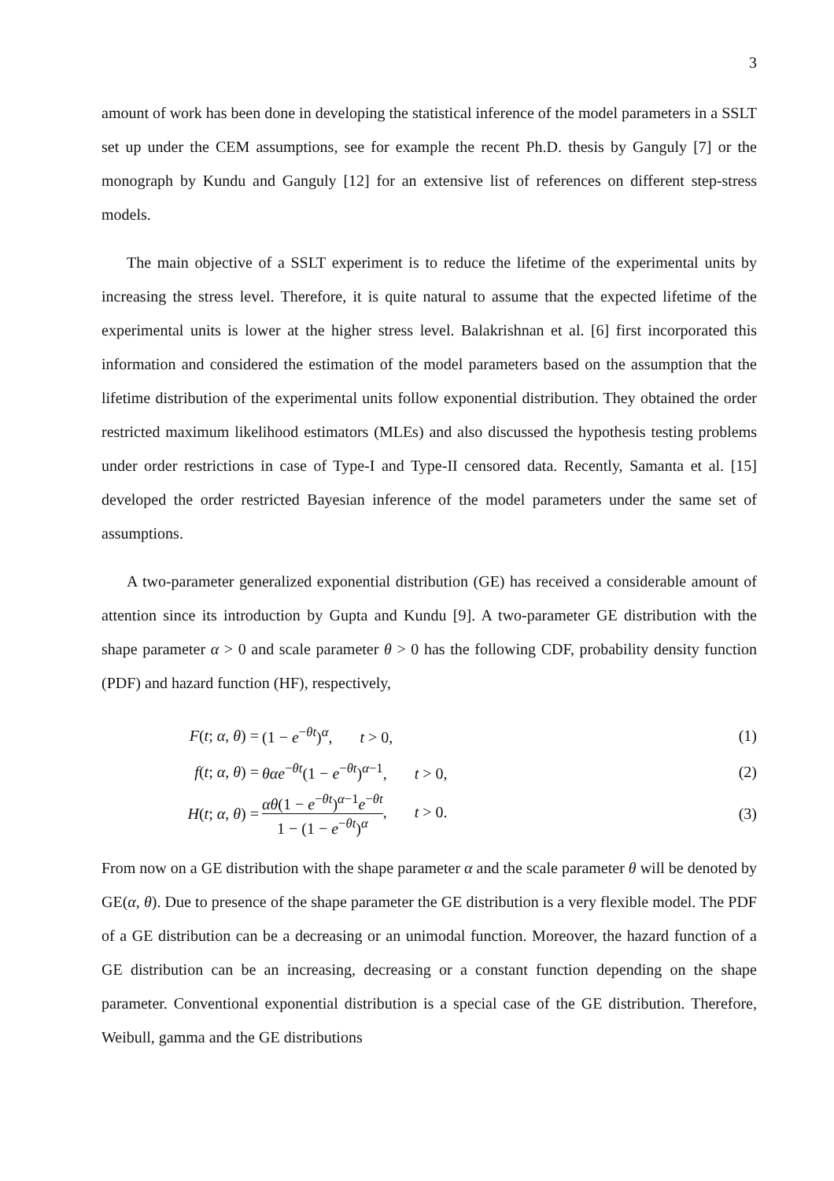3
amount of work has been done in developing the statistical inference of the model parameters in a SSLT set up under the CEM assumptions, see for example the recent Ph.D. thesis by Ganguly [7] or the monograph by Kundu and Ganguly [12] for an extensive list of references on different step-stress models.
The main objective of a SSLT experiment is to reduce the lifetime of the experimental units by increasing the stress level. Therefore, it is quite natural to assume that the expected lifetime of the experimental units is lower at the higher stress level. Balakrishnan et al. [6] first incorporated this information and considered the estimation of the model parameters based on the assumption that the lifetime distribution of the experimental units follow exponential distribution. They obtained the order restricted maximum likelihood estimators (MLEs) and also discussed the hypothesis testing problems under order restrictions in case of Type-I and Type-II censored data. Recently, Samanta et al. [15] developed the order restricted Bayesian inference of the model parameters under the same set of assumptions.
A two-parameter generalized exponential distribution (GE) has received a considerable amount of attention since its introduction by Gupta and Kundu [9]. A two-parameter GE distribution with the shape parameter α > 0 and scale parameter θ > 0 has the following CDF, probability density function (PDF) and hazard function (HF), respectively,
F(t; α, θ) = (1 − e<sup>−θt</sup>)<sup>α</sup>, t > 0, (1)
f(t; α, θ) = θαe<sup>−θt</sup>(1 − e<sup>−θt</sup>)<sup>α−1</sup>, t > 0, (2)
H(t; α, θ) = αθ(1 − e<sup>−θt</sup>)<sup>α−1</sup>e<sup>−θt</sup> 1 − (1 − e<sup>−θt</sup>)<sup>α</sup>, t > 0. (3)
From now on a GE distribution with the shape parameter α and the scale parameter θ will be denoted by GE(α, θ). Due to presence of the shape parameter the GE distribution is a very flexible model. The PDF of a GE distribution can be a decreasing or an unimodal function. Moreover, the hazard function of a GE distribution can be an increasing, decreasing or a constant function depending on the shape parameter. Conventional exponential distribution is a special case of the GE distribution. Therefore, Weibull, gamma and the GE distributions